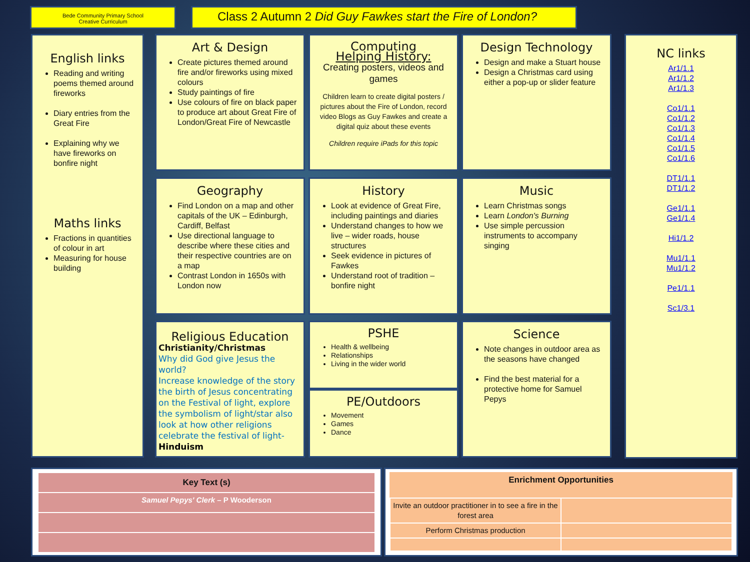Bede Community Primary School
Creative Curriculum
Class 2 Autumn 2 Did Guy Fawkes start the Fire of London?
English links
Reading and writing poems themed around fireworks
Diary entries from the Great Fire
Explaining why we have fireworks on bonfire night
Maths links
Fractions in quantities of colour in art
Measuring for house building
Art & Design
Create pictures themed around fire and/or fireworks using mixed colours
Study paintings of fire
Use colours of fire on black paper to produce art about Great Fire of London/Great Fire of Newcastle
Computing
Helping History:
Creating posters, videos and games
Children learn to create digital posters / pictures about the Fire of London, record video Blogs as Guy Fawkes and create a digital quiz about these events
Children require iPads for this topic
Design Technology
Design and make a Stuart house
Design a Christmas card using either a pop-up or slider feature
Geography
Find London on a map and other capitals of the UK – Edinburgh, Cardiff, Belfast
Use directional language to describe where these cities and their respective countries are on a map
Contrast London in 1650s with London now
History
Look at evidence of Great Fire, including paintings and diaries
Understand changes to how we live – wider roads, house structures
Seek evidence in pictures of Fawkes
Understand root of tradition – bonfire night
Music
Learn Christmas songs
Learn London's Burning
Use simple percussion instruments to accompany singing
Religious Education
Christianity/Christmas
Why did God give Jesus the world?
Increase knowledge of the story the birth of Jesus concentrating on the Festival of light, explore the symbolism of light/star also look at how other religions celebrate the festival of light- Hinduism
PSHE
Health & wellbeing
Relationships
Living in the wider world
PE/Outdoors
Movement
Games
Dance
Science
Note changes in outdoor area as the seasons have changed
Find the best material for a protective home for Samuel Pepys
NC links
Ar1/1.1
Ar1/1.2
Ar1/1.3
Co1/1.1
Co1/1.2
Co1/1.3
Co1/1.4
Co1/1.5
Co1/1.6
DT1/1.1
DT1/1.2
Ge1/1.1
Ge1/1.4
Hi1/1.2
Mu1/1.1
Mu1/1.2
Pe1/1.1
Sc1/3.1
| Key Text (s) |
| Samuel Pepys' Clerk – P Wooderson |
| Enrichment Opportunities | |
| --- | --- |
| Invite an outdoor practitioner in to see a fire in the forest area | |
| Perform Christmas production | |